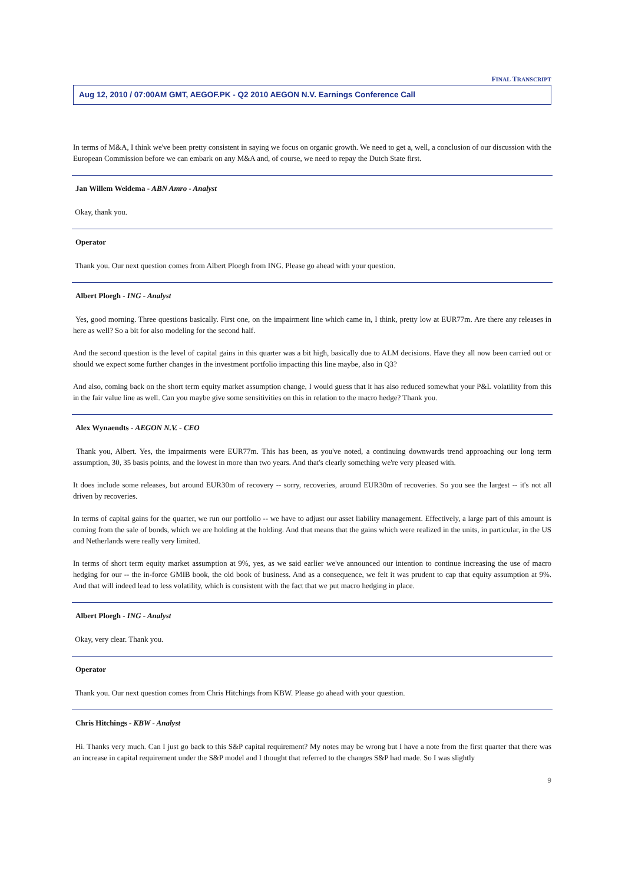FINAL TRANSCRIPT
Aug 12, 2010 / 07:00AM GMT, AEGOF.PK - Q2 2010 AEGON N.V. Earnings Conference Call
In terms of M&A, I think we've been pretty consistent in saying we focus on organic growth. We need to get a, well, a conclusion of our discussion with the European Commission before we can embark on any M&A and, of course, we need to repay the Dutch State first.
Jan Willem Weidema - ABN Amro - Analyst
Okay, thank you.
Operator
Thank you. Our next question comes from Albert Ploegh from ING. Please go ahead with your question.
Albert Ploegh - ING - Analyst
Yes, good morning. Three questions basically. First one, on the impairment line which came in, I think, pretty low at EUR77m. Are there any releases in here as well? So a bit for also modeling for the second half.
And the second question is the level of capital gains in this quarter was a bit high, basically due to ALM decisions. Have they all now been carried out or should we expect some further changes in the investment portfolio impacting this line maybe, also in Q3?
And also, coming back on the short term equity market assumption change, I would guess that it has also reduced somewhat your P&L volatility from this in the fair value line as well. Can you maybe give some sensitivities on this in relation to the macro hedge? Thank you.
Alex Wynaendts - AEGON N.V. - CEO
Thank you, Albert. Yes, the impairments were EUR77m. This has been, as you've noted, a continuing downwards trend approaching our long term assumption, 30, 35 basis points, and the lowest in more than two years. And that's clearly something we're very pleased with.
It does include some releases, but around EUR30m of recovery -- sorry, recoveries, around EUR30m of recoveries. So you see the largest -- it's not all driven by recoveries.
In terms of capital gains for the quarter, we run our portfolio -- we have to adjust our asset liability management. Effectively, a large part of this amount is coming from the sale of bonds, which we are holding at the holding. And that means that the gains which were realized in the units, in particular, in the US and Netherlands were really very limited.
In terms of short term equity market assumption at 9%, yes, as we said earlier we've announced our intention to continue increasing the use of macro hedging for our -- the in-force GMIB book, the old book of business. And as a consequence, we felt it was prudent to cap that equity assumption at 9%. And that will indeed lead to less volatility, which is consistent with the fact that we put macro hedging in place.
Albert Ploegh - ING - Analyst
Okay, very clear. Thank you.
Operator
Thank you. Our next question comes from Chris Hitchings from KBW. Please go ahead with your question.
Chris Hitchings - KBW - Analyst
Hi. Thanks very much. Can I just go back to this S&P capital requirement? My notes may be wrong but I have a note from the first quarter that there was an increase in capital requirement under the S&P model and I thought that referred to the changes S&P had made. So I was slightly
9